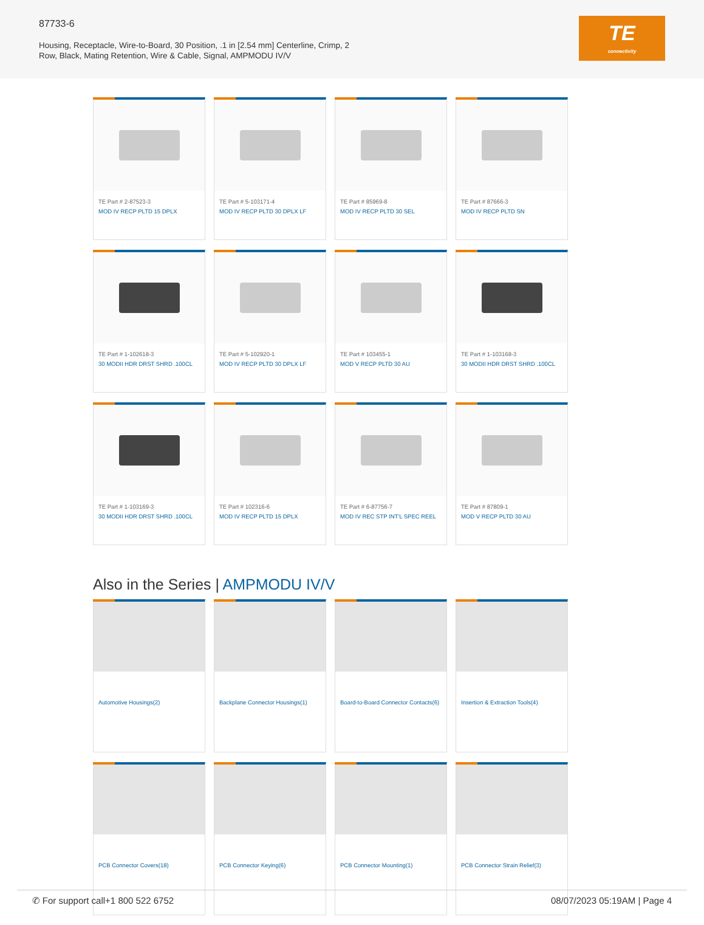87733-6
Housing, Receptacle, Wire-to-Board, 30 Position, .1 in [2.54 mm] Centerline, Crimp, 2 Row, Black, Mating Retention, Wire & Cable, Signal, AMPMODU IV/V
TE
connectivity
TE Part # 2-87523-3
MOD IV RECP PLTD 15 DPLX
TE Part # 5-103171-4
MOD IV RECP PLTD 30 DPLX LF
TE Part # 85969-8
MOD IV RECP PLTD 30 SEL
TE Part # 87666-3
MOD IV RECP PLTD SN
TE Part # 1-102618-3
30 MODII HDR DRST SHRD .100CL
TE Part # 5-102920-1
MOD IV RECP PLTD 30 DPLX LF
TE Part # 103455-1
MOD V RECP PLTD 30 AU
TE Part # 1-103168-3
30 MODII HDR DRST SHRD .100CL
TE Part # 1-103169-3
30 MODII HDR DRST SHRD .100CL
TE Part # 102316-6
MOD IV RECP PLTD 15 DPLX
TE Part # 6-87756-7
MOD IV REC STP INT'L SPEC REEL
TE Part # 87809-1
MOD V RECP PLTD 30 AU
Also in the Series | AMPMODU IV/V
Automotive Housings(2)
Backplane Connector Housings(1)
Board-to-Board Connector Contacts(6)
Insertion & Extraction Tools(4)
PCB Connector Covers(18)
PCB Connector Keying(6)
PCB Connector Mounting(1)
PCB Connector Strain Relief(3)
✆ For support call+1 800 522 6752 08/07/2023 05:19AM | Page 4